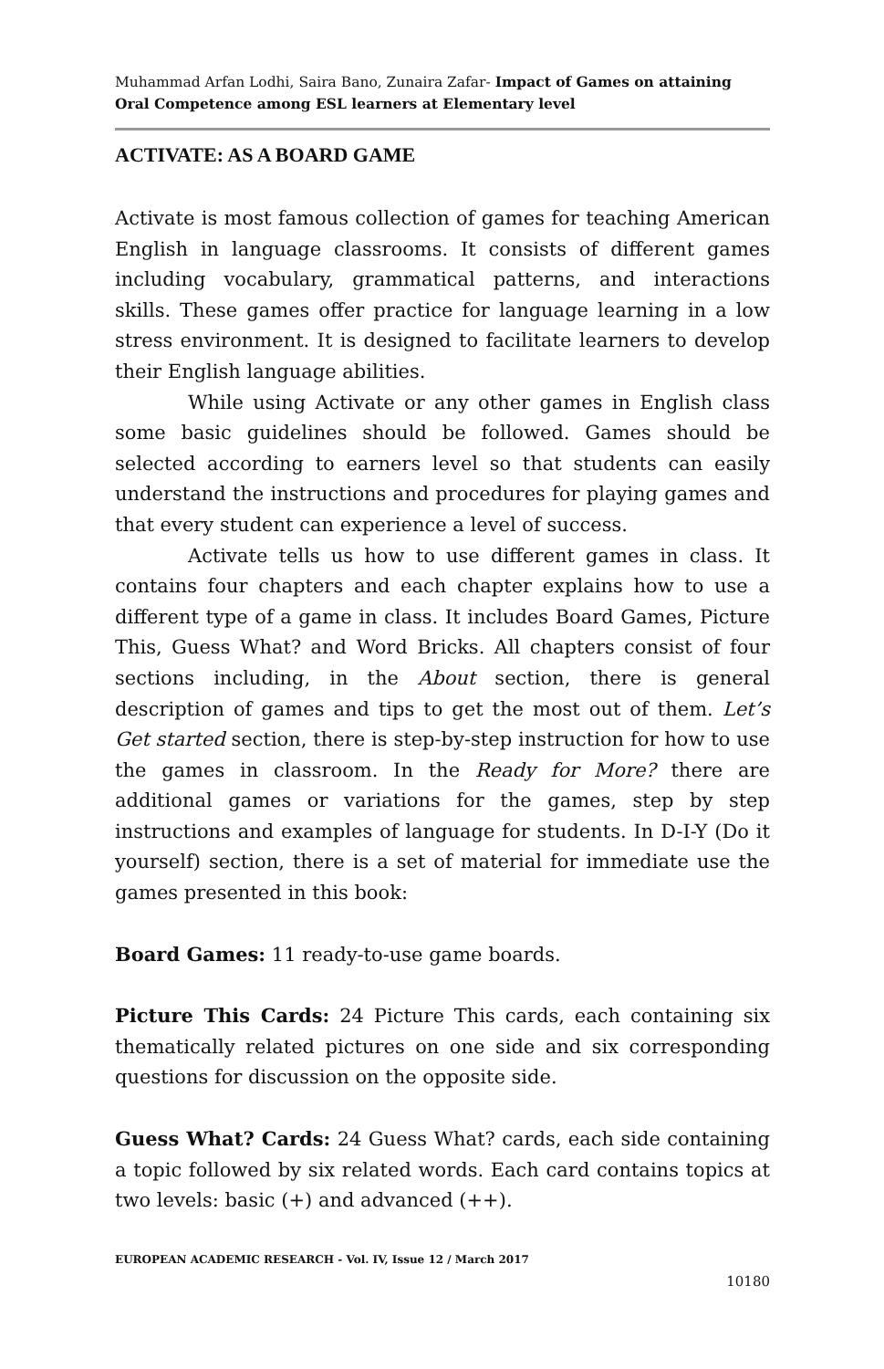Muhammad Arfan Lodhi, Saira Bano, Zunaira Zafar- Impact of Games on attaining Oral Competence among ESL learners at Elementary level
ACTIVATE: AS A BOARD GAME
Activate is most famous collection of games for teaching American English in language classrooms. It consists of different games including vocabulary, grammatical patterns, and interactions skills. These games offer practice for language learning in a low stress environment. It is designed to facilitate learners to develop their English language abilities.
While using Activate or any other games in English class some basic guidelines should be followed. Games should be selected according to earners level so that students can easily understand the instructions and procedures for playing games and that every student can experience a level of success.
Activate tells us how to use different games in class. It contains four chapters and each chapter explains how to use a different type of a game in class. It includes Board Games, Picture This, Guess What? and Word Bricks. All chapters consist of four sections including, in the About section, there is general description of games and tips to get the most out of them. Let’s Get started section, there is step-by-step instruction for how to use the games in classroom. In the Ready for More? there are additional games or variations for the games, step by step instructions and examples of language for students. In D-I-Y (Do it yourself) section, there is a set of material for immediate use the games presented in this book:
Board Games: 11 ready-to-use game boards.
Picture This Cards: 24 Picture This cards, each containing six thematically related pictures on one side and six corresponding questions for discussion on the opposite side.
Guess What? Cards: 24 Guess What? cards, each side containing a topic followed by six related words. Each card contains topics at two levels: basic (+) and advanced (++).
EUROPEAN ACADEMIC RESEARCH - Vol. IV, Issue 12 / March 2017
10180